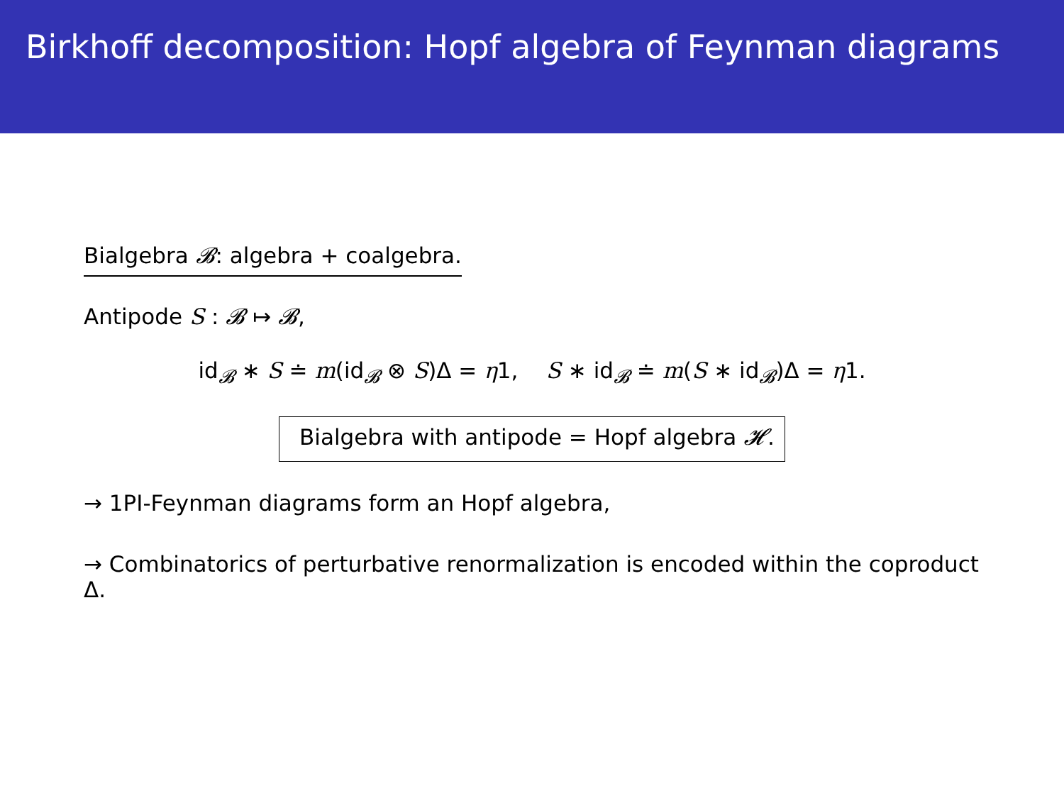Birkhoff decomposition: Hopf algebra of Feynman diagrams
Bialgebra 𝓑: algebra + coalgebra.
Antipode S : 𝓑 ↦ 𝓑,
id<sub>𝓑</sub> ∗ S ≐ m(id<sub>𝓑</sub> ⊗ S)Δ = η1, S ∗ id<sub>𝓑</sub> ≐ m(S ∗ id<sub>𝓑</sub>)Δ = η1.
Bialgebra with antipode = Hopf algebra 𝓗.
→ 1PI-Feynman diagrams form an Hopf algebra,
→ Combinatorics of perturbative renormalization is encoded within the coproduct Δ.